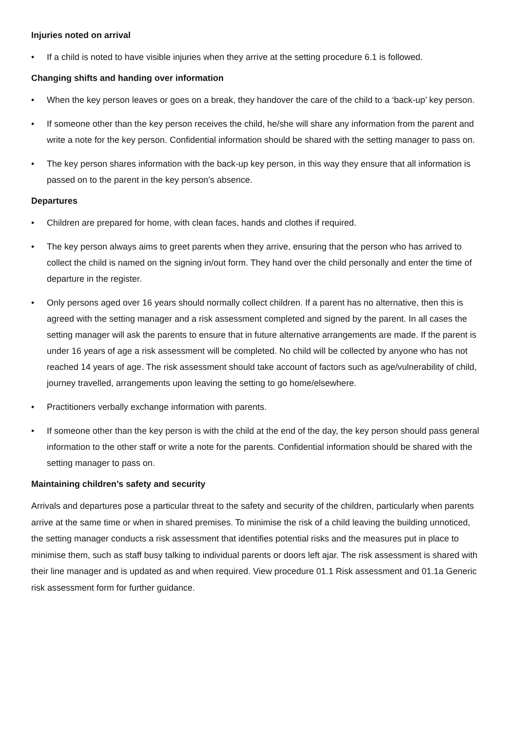Injuries noted on arrival
• If a child is noted to have visible injuries when they arrive at the setting procedure 6.1 is followed.
Changing shifts and handing over information
• When the key person leaves or goes on a break, they handover the care of the child to a ‘back-up’ key person.
• If someone other than the key person receives the child, he/she will share any information from the parent and write a note for the key person. Confidential information should be shared with the setting manager to pass on.
• The key person shares information with the back-up key person, in this way they ensure that all information is passed on to the parent in the key person’s absence.
Departures
• Children are prepared for home, with clean faces, hands and clothes if required.
• The key person always aims to greet parents when they arrive, ensuring that the person who has arrived to collect the child is named on the signing in/out form. They hand over the child personally and enter the time of departure in the register.
• Only persons aged over 16 years should normally collect children. If a parent has no alternative, then this is agreed with the setting manager and a risk assessment completed and signed by the parent. In all cases the setting manager will ask the parents to ensure that in future alternative arrangements are made. If the parent is under 16 years of age a risk assessment will be completed. No child will be collected by anyone who has not reached 14 years of age. The risk assessment should take account of factors such as age/vulnerability of child, journey travelled, arrangements upon leaving the setting to go home/elsewhere.
• Practitioners verbally exchange information with parents.
• If someone other than the key person is with the child at the end of the day, the key person should pass general information to the other staff or write a note for the parents. Confidential information should be shared with the setting manager to pass on.
Maintaining children’s safety and security
Arrivals and departures pose a particular threat to the safety and security of the children, particularly when parents arrive at the same time or when in shared premises. To minimise the risk of a child leaving the building unnoticed, the setting manager conducts a risk assessment that identifies potential risks and the measures put in place to minimise them, such as staff busy talking to individual parents or doors left ajar. The risk assessment is shared with their line manager and is updated as and when required. View procedure 01.1 Risk assessment and 01.1a Generic risk assessment form for further guidance.